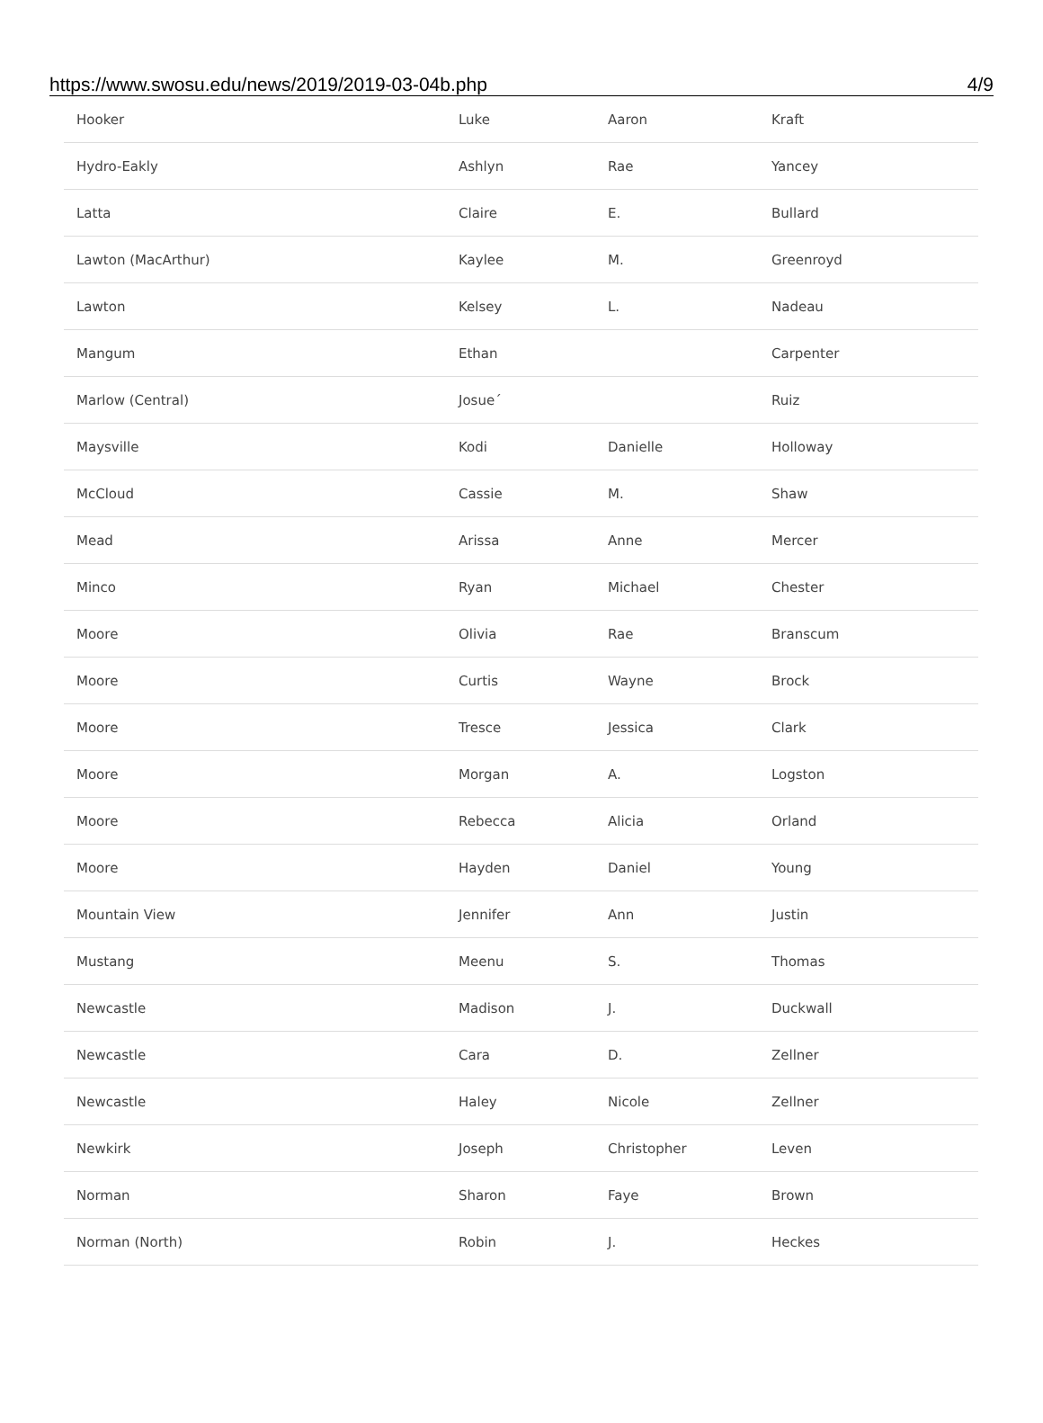https://www.swosu.edu/news/2019/2019-03-04b.php 4/9
| Hooker | Luke | Aaron | Kraft |
| Hydro-Eakly | Ashlyn | Rae | Yancey |
| Latta | Claire | E. | Bullard |
| Lawton (MacArthur) | Kaylee | M. | Greenroyd |
| Lawton | Kelsey | L. | Nadeau |
| Mangum | Ethan | | Carpenter |
| Marlow (Central) | Josue´ | | Ruiz |
| Maysville | Kodi | Danielle | Holloway |
| McCloud | Cassie | M. | Shaw |
| Mead | Arissa | Anne | Mercer |
| Minco | Ryan | Michael | Chester |
| Moore | Olivia | Rae | Branscum |
| Moore | Curtis | Wayne | Brock |
| Moore | Tresce | Jessica | Clark |
| Moore | Morgan | A. | Logston |
| Moore | Rebecca | Alicia | Orland |
| Moore | Hayden | Daniel | Young |
| Mountain View | Jennifer | Ann | Justin |
| Mustang | Meenu | S. | Thomas |
| Newcastle | Madison | J. | Duckwall |
| Newcastle | Cara | D. | Zellner |
| Newcastle | Haley | Nicole | Zellner |
| Newkirk | Joseph | Christopher | Leven |
| Norman | Sharon | Faye | Brown |
| Norman (North) | Robin | J. | Heckes |